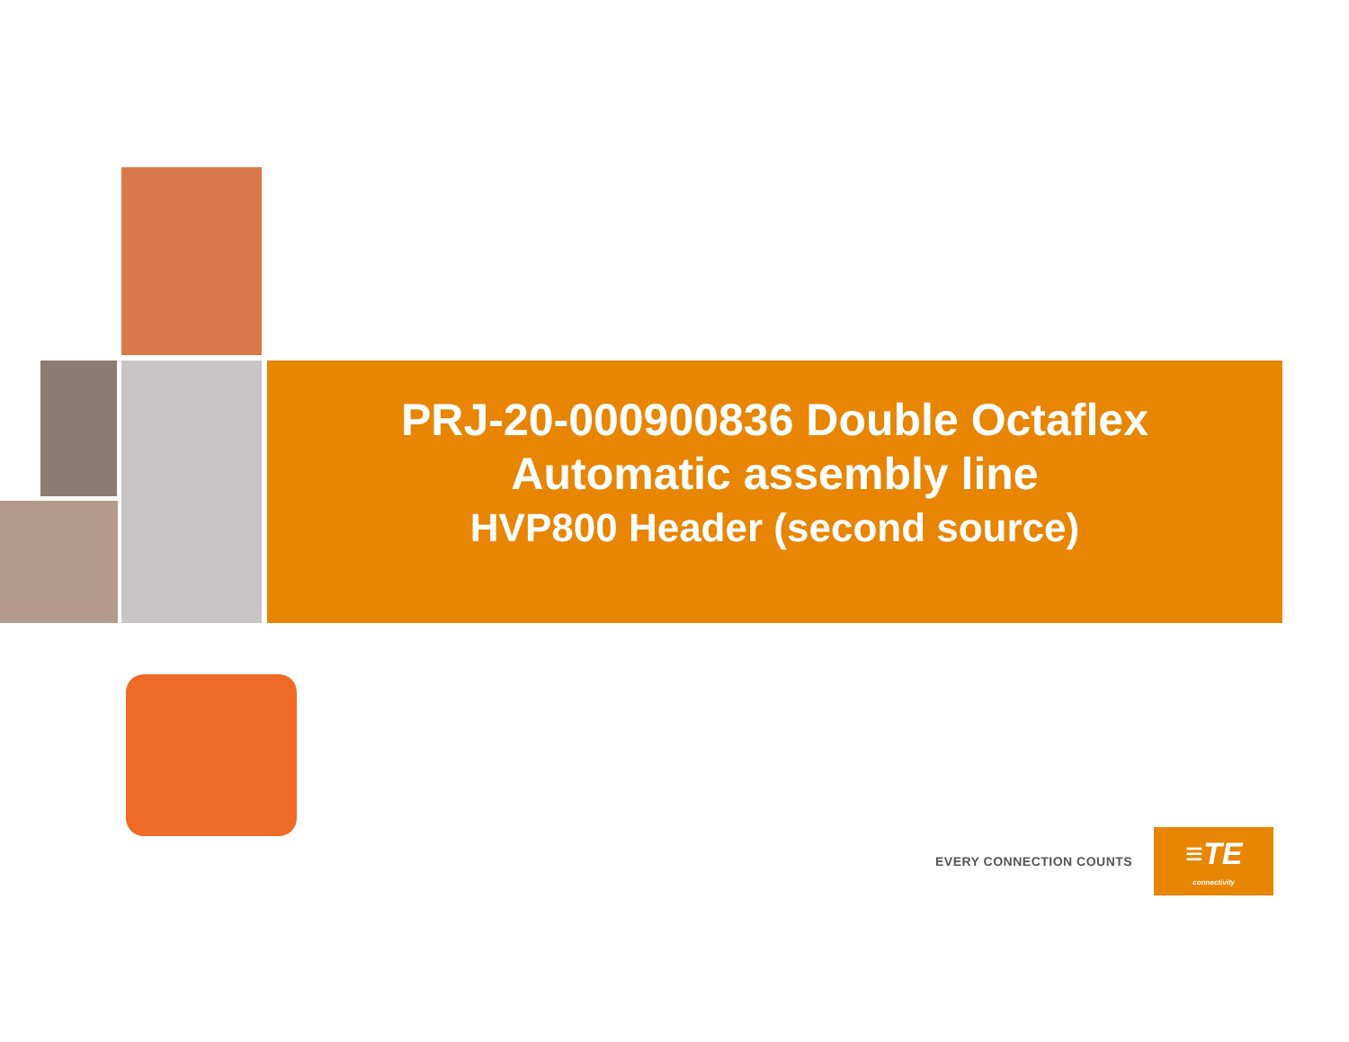PRJ-20-000900836 Double Octaflex
Automatic assembly line
HVP800 Header (second source)
EVERY CONNECTION COUNTS
≡TE
connectivity